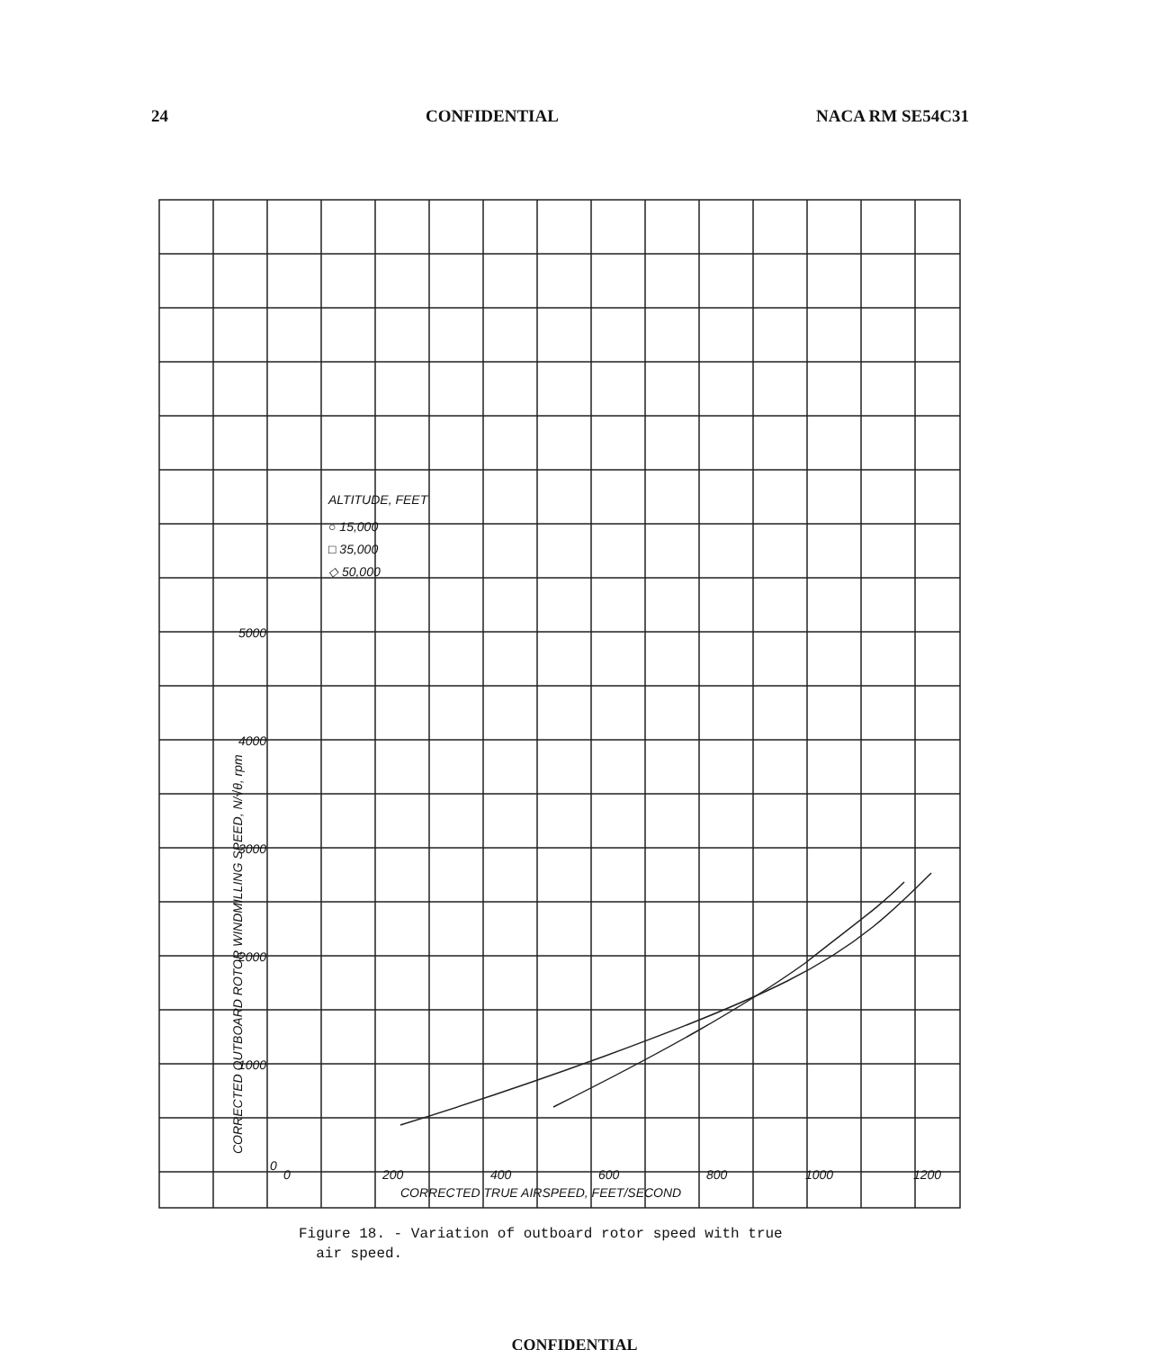24 CONFIDENTIAL NACA RM SE54C31
CORRECTED OUTBOARD ROTOR WINDMILLING SPEED, N/√θ, rpm
5000
4000
3000
2000
1000
0
0
200
400
600
800
1000
1200
CORRECTED TRUE AIRSPEED, FEET/SECOND
ALTITUDE, FEET
○ 15,000
□ 35,000
◇ 50,000
Figure 18. - Variation of outboard rotor speed with true
air speed.
CONFIDENTIAL